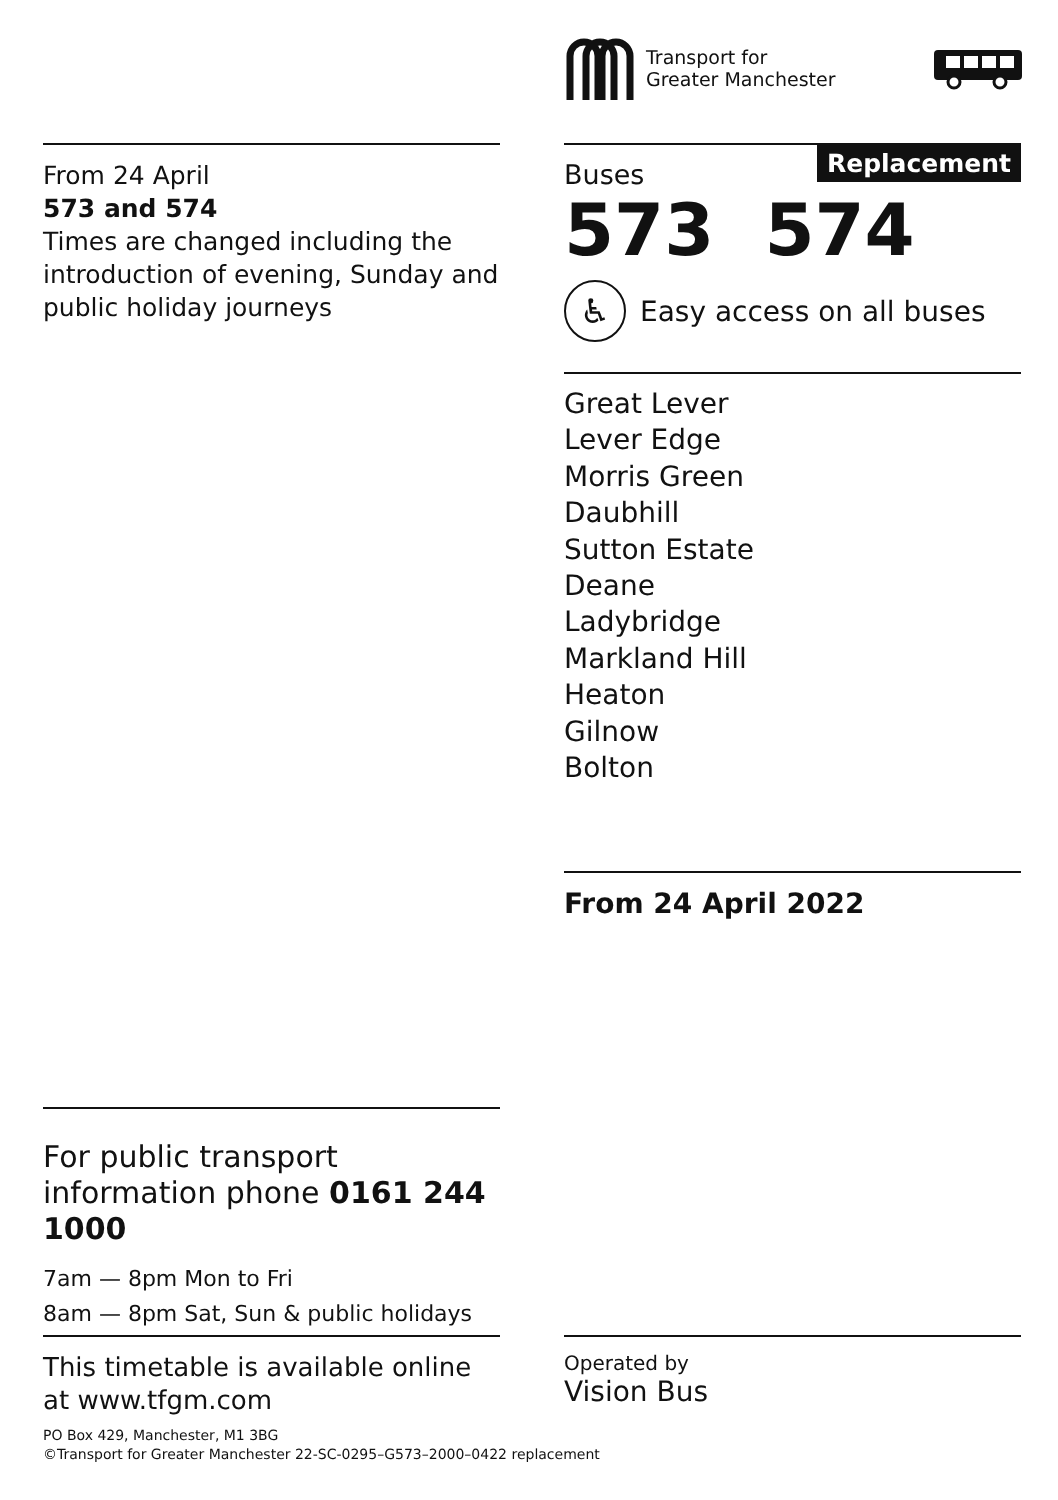Transport for
Greater Manchester
From 24 April
573 and 574
Times are changed including the introduction of evening, Sunday and public holiday journeys
Buses
Replacement
573 574
♿ Easy access on all buses
Great Lever
Lever Edge
Morris Green
Daubhill
Sutton Estate
Deane
Ladybridge
Markland Hill
Heaton
Gilnow
Bolton
From 24 April 2022
For public transport information phone 0161 244 1000
7am — 8pm Mon to Fri
8am — 8pm Sat, Sun & public holidays
This timetable is available online at www.tfgm.com
Operated by
Vision Bus
PO Box 429, Manchester, M1 3BG
©Transport for Greater Manchester 22-SC-0295–G573–2000–0422 replacement